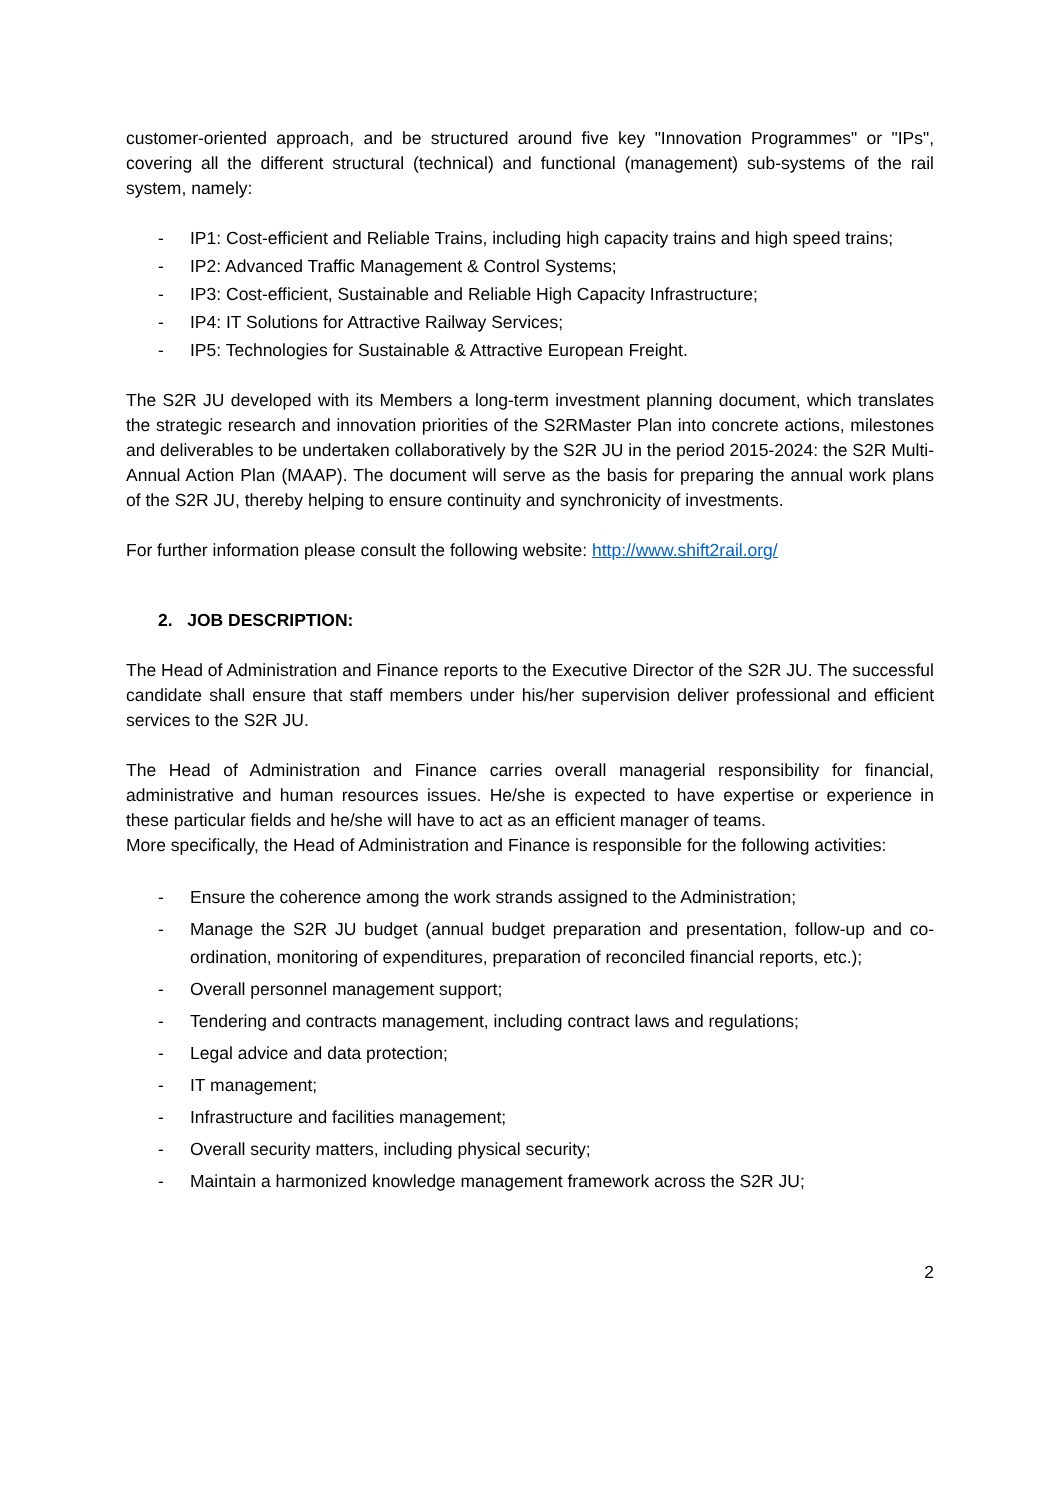customer-oriented approach, and be structured around five key "Innovation Programmes" or "IPs", covering all the different structural (technical) and functional (management) sub-systems of the rail system, namely:
- IP1: Cost-efficient and Reliable Trains, including high capacity trains and high speed trains;
- IP2: Advanced Traffic Management & Control Systems;
- IP3: Cost-efficient, Sustainable and Reliable High Capacity Infrastructure;
- IP4: IT Solutions for Attractive Railway Services;
- IP5: Technologies for Sustainable & Attractive European Freight.
The S2R JU developed with its Members a long-term investment planning document, which translates the strategic research and innovation priorities of the S2RMaster Plan into concrete actions, milestones and deliverables to be undertaken collaboratively by the S2R JU in the period 2015-2024: the S2R Multi-Annual Action Plan (MAAP). The document will serve as the basis for preparing the annual work plans of the S2R JU, thereby helping to ensure continuity and synchronicity of investments.
For further information please consult the following website: http://www.shift2rail.org/
2. JOB DESCRIPTION:
The Head of Administration and Finance reports to the Executive Director of the S2R JU. The successful candidate shall ensure that staff members under his/her supervision deliver professional and efficient services to the S2R JU.
The Head of Administration and Finance carries overall managerial responsibility for financial, administrative and human resources issues. He/she is expected to have expertise or experience in these particular fields and he/she will have to act as an efficient manager of teams.
More specifically, the Head of Administration and Finance is responsible for the following activities:
- Ensure the coherence among the work strands assigned to the Administration;
- Manage the S2R JU budget (annual budget preparation and presentation, follow-up and co-ordination, monitoring of expenditures, preparation of reconciled financial reports, etc.);
- Overall personnel management support;
- Tendering and contracts management, including contract laws and regulations;
- Legal advice and data protection;
- IT management;
- Infrastructure and facilities management;
- Overall security matters, including physical security;
- Maintain a harmonized knowledge management framework across the S2R JU;
2